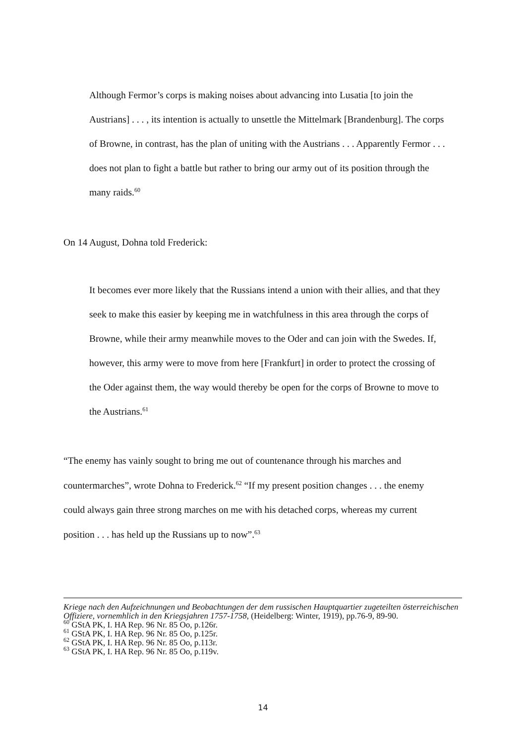Although Fermor’s corps is making noises about advancing into Lusatia [to join the Austrians] . . . , its intention is actually to unsettle the Mittelmark [Brandenburg]. The corps of Browne, in contrast, has the plan of uniting with the Austrians . . . Apparently Fermor . . . does not plan to fight a battle but rather to bring our army out of its position through the many raids.<sup>60</sup>
On 14 August, Dohna told Frederick:
It becomes ever more likely that the Russians intend a union with their allies, and that they seek to make this easier by keeping me in watchfulness in this area through the corps of Browne, while their army meanwhile moves to the Oder and can join with the Swedes. If, however, this army were to move from here [Frankfurt] in order to protect the crossing of the Oder against them, the way would thereby be open for the corps of Browne to move to the Austrians.<sup>61</sup>
“The enemy has vainly sought to bring me out of countenance through his marches and countermarches”, wrote Dohna to Frederick.<sup>62</sup> “If my present position changes . . . the enemy could always gain three strong marches on me with his detached corps, whereas my current position . . . has held up the Russians up to now”.<sup>63</sup>
Kriege nach den Aufzeichnungen und Beobachtungen der dem russischen Hauptquartier zugeteilten österreichischen Offiziere, vornemhlich in den Kriegsjahren 1757-1758, (Heidelberg: Winter, 1919), pp.76-9, 89-90.
<sup>60</sup> GStA PK, I. HA Rep. 96 Nr. 85 Oo, p.126r.
<sup>61</sup> GStA PK, I. HA Rep. 96 Nr. 85 Oo, p.125r.
<sup>62</sup> GStA PK, I. HA Rep. 96 Nr. 85 Oo, p.113r.
<sup>63</sup> GStA PK, I. HA Rep. 96 Nr. 85 Oo, p.119v.
14